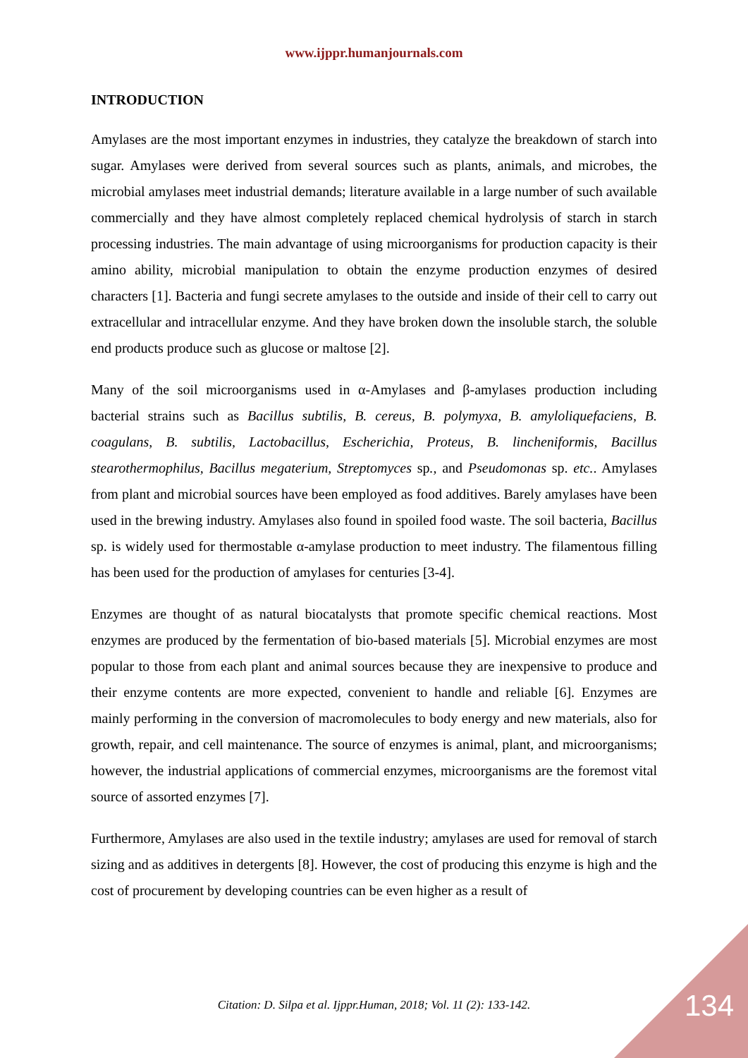www.ijppr.humanjournals.com
INTRODUCTION
Amylases are the most important enzymes in industries, they catalyze the breakdown of starch into sugar. Amylases were derived from several sources such as plants, animals, and microbes, the microbial amylases meet industrial demands; literature available in a large number of such available commercially and they have almost completely replaced chemical hydrolysis of starch in starch processing industries. The main advantage of using microorganisms for production capacity is their amino ability, microbial manipulation to obtain the enzyme production enzymes of desired characters [1]. Bacteria and fungi secrete amylases to the outside and inside of their cell to carry out extracellular and intracellular enzyme. And they have broken down the insoluble starch, the soluble end products produce such as glucose or maltose [2].
Many of the soil microorganisms used in α-Amylases and β-amylases production including bacterial strains such as Bacillus subtilis, B. cereus, B. polymyxa, B. amyloliquefaciens, B. coagulans, B. subtilis, Lactobacillus, Escherichia, Proteus, B. lincheniformis, Bacillus stearothermophilus, Bacillus megaterium, Streptomyces sp., and Pseudomonas sp. etc.. Amylases from plant and microbial sources have been employed as food additives. Barely amylases have been used in the brewing industry. Amylases also found in spoiled food waste. The soil bacteria, Bacillus sp. is widely used for thermostable α-amylase production to meet industry. The filamentous filling has been used for the production of amylases for centuries [3-4].
Enzymes are thought of as natural biocatalysts that promote specific chemical reactions. Most enzymes are produced by the fermentation of bio-based materials [5]. Microbial enzymes are most popular to those from each plant and animal sources because they are inexpensive to produce and their enzyme contents are more expected, convenient to handle and reliable [6]. Enzymes are mainly performing in the conversion of macromolecules to body energy and new materials, also for growth, repair, and cell maintenance. The source of enzymes is animal, plant, and microorganisms; however, the industrial applications of commercial enzymes, microorganisms are the foremost vital source of assorted enzymes [7].
Furthermore, Amylases are also used in the textile industry; amylases are used for removal of starch sizing and as additives in detergents [8]. However, the cost of producing this enzyme is high and the cost of procurement by developing countries can be even higher as a result of
Citation: D. Silpa et al. Ijppr.Human, 2018; Vol. 11 (2): 133-142. 134